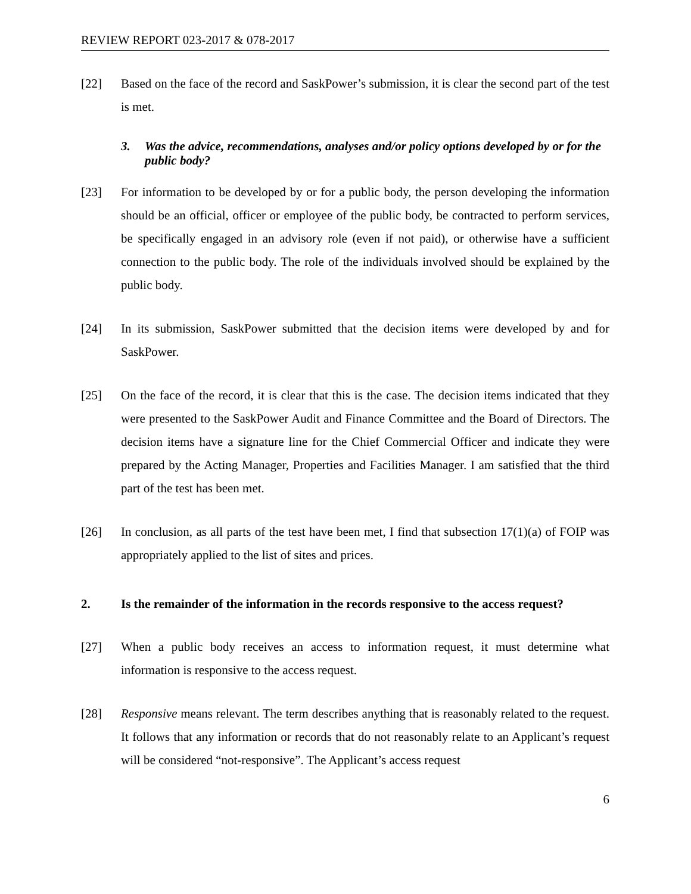REVIEW REPORT 023-2017 & 078-2017
[22] Based on the face of the record and SaskPower’s submission, it is clear the second part of the test is met.
3. Was the advice, recommendations, analyses and/or policy options developed by or for the public body?
[23] For information to be developed by or for a public body, the person developing the information should be an official, officer or employee of the public body, be contracted to perform services, be specifically engaged in an advisory role (even if not paid), or otherwise have a sufficient connection to the public body. The role of the individuals involved should be explained by the public body.
[24] In its submission, SaskPower submitted that the decision items were developed by and for SaskPower.
[25] On the face of the record, it is clear that this is the case. The decision items indicated that they were presented to the SaskPower Audit and Finance Committee and the Board of Directors. The decision items have a signature line for the Chief Commercial Officer and indicate they were prepared by the Acting Manager, Properties and Facilities Manager. I am satisfied that the third part of the test has been met.
[26] In conclusion, as all parts of the test have been met, I find that subsection 17(1)(a) of FOIP was appropriately applied to the list of sites and prices.
2. Is the remainder of the information in the records responsive to the access request?
[27] When a public body receives an access to information request, it must determine what information is responsive to the access request.
[28] Responsive means relevant. The term describes anything that is reasonably related to the request. It follows that any information or records that do not reasonably relate to an Applicant’s request will be considered “not-responsive”. The Applicant’s access request
6